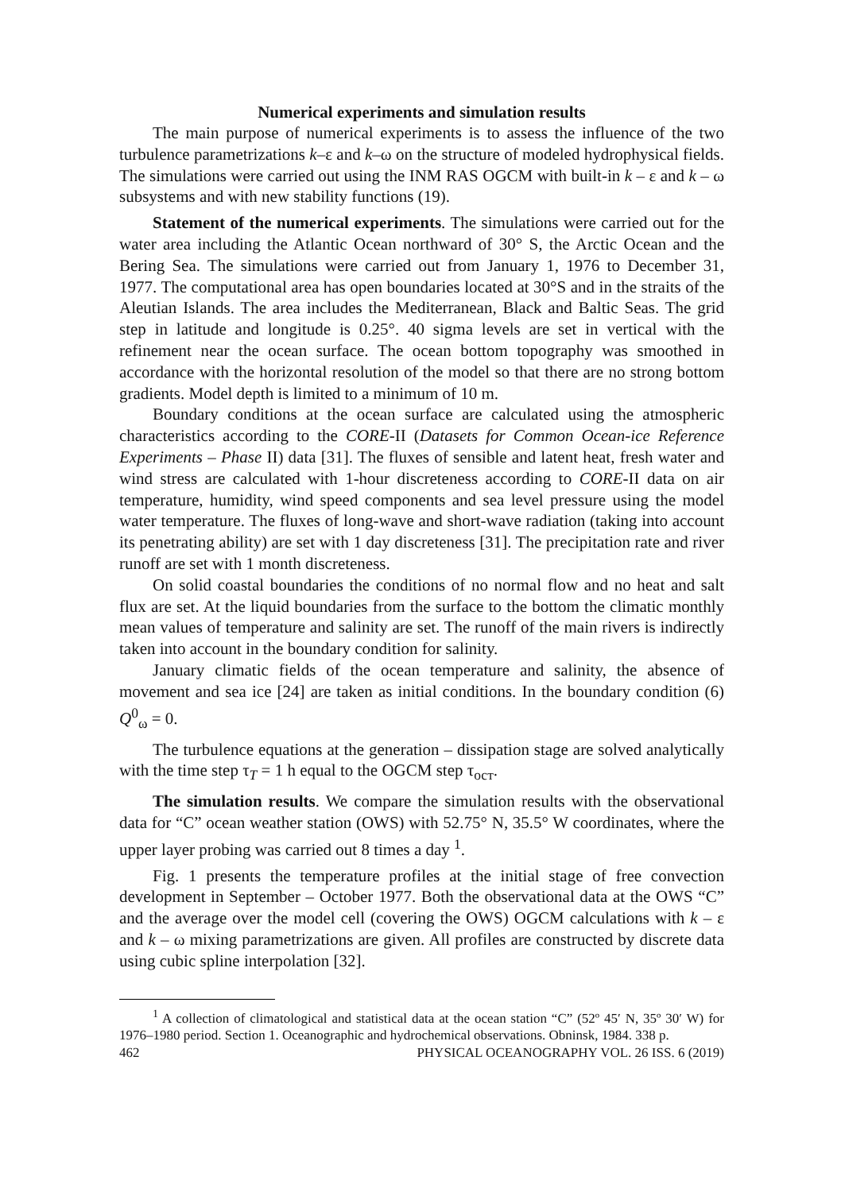Numerical experiments and simulation results
The main purpose of numerical experiments is to assess the influence of the two turbulence parametrizations k–ε and k–ω on the structure of modeled hydrophysical fields. The simulations were carried out using the INM RAS OGCM with built-in k – ε and k – ω subsystems and with new stability functions (19).
Statement of the numerical experiments. The simulations were carried out for the water area including the Atlantic Ocean northward of 30° S, the Arctic Ocean and the Bering Sea. The simulations were carried out from January 1, 1976 to December 31, 1977. The computational area has open boundaries located at 30°S and in the straits of the Aleutian Islands. The area includes the Mediterranean, Black and Baltic Seas. The grid step in latitude and longitude is 0.25°. 40 sigma levels are set in vertical with the refinement near the ocean surface. The ocean bottom topography was smoothed in accordance with the horizontal resolution of the model so that there are no strong bottom gradients. Model depth is limited to a minimum of 10 m.
Boundary conditions at the ocean surface are calculated using the atmospheric characteristics according to the CORE-II (Datasets for Common Ocean-ice Reference Experiments – Phase II) data [31]. The fluxes of sensible and latent heat, fresh water and wind stress are calculated with 1-hour discreteness according to CORE-II data on air temperature, humidity, wind speed components and sea level pressure using the model water temperature. The fluxes of long-wave and short-wave radiation (taking into account its penetrating ability) are set with 1 day discreteness [31]. The precipitation rate and river runoff are set with 1 month discreteness.
On solid coastal boundaries the conditions of no normal flow and no heat and salt flux are set. At the liquid boundaries from the surface to the bottom the climatic monthly mean values of temperature and salinity are set. The runoff of the main rivers is indirectly taken into account in the boundary condition for salinity.
January climatic fields of the ocean temperature and salinity, the absence of movement and sea ice [24] are taken as initial conditions. In the boundary condition (6) Q<sup>0</sup><sub>ω</sub> = 0.
The turbulence equations at the generation – dissipation stage are solved analytically with the time step τ<sub>T</sub> = 1 h equal to the OGCM step τ<sub>ост</sub>.
The simulation results. We compare the simulation results with the observational data for “C” ocean weather station (OWS) with 52.75° N, 35.5° W coordinates, where the upper layer probing was carried out 8 times a day <sup>1</sup>.
Fig. 1 presents the temperature profiles at the initial stage of free convection development in September – October 1977. Both the observational data at the OWS “C” and the average over the model cell (covering the OWS) OGCM calculations with k – ε and k – ω mixing parametrizations are given. All profiles are constructed by discrete data using cubic spline interpolation [32].
<sup>1</sup> A collection of climatological and statistical data at the ocean station “C” (52º 45′ N, 35º 30′ W) for 1976–1980 period. Section 1. Oceanographic and hydrochemical observations. Obninsk, 1984. 338 p.
462 PHYSICAL OCEANOGRAPHY VOL. 26 ISS. 6 (2019)